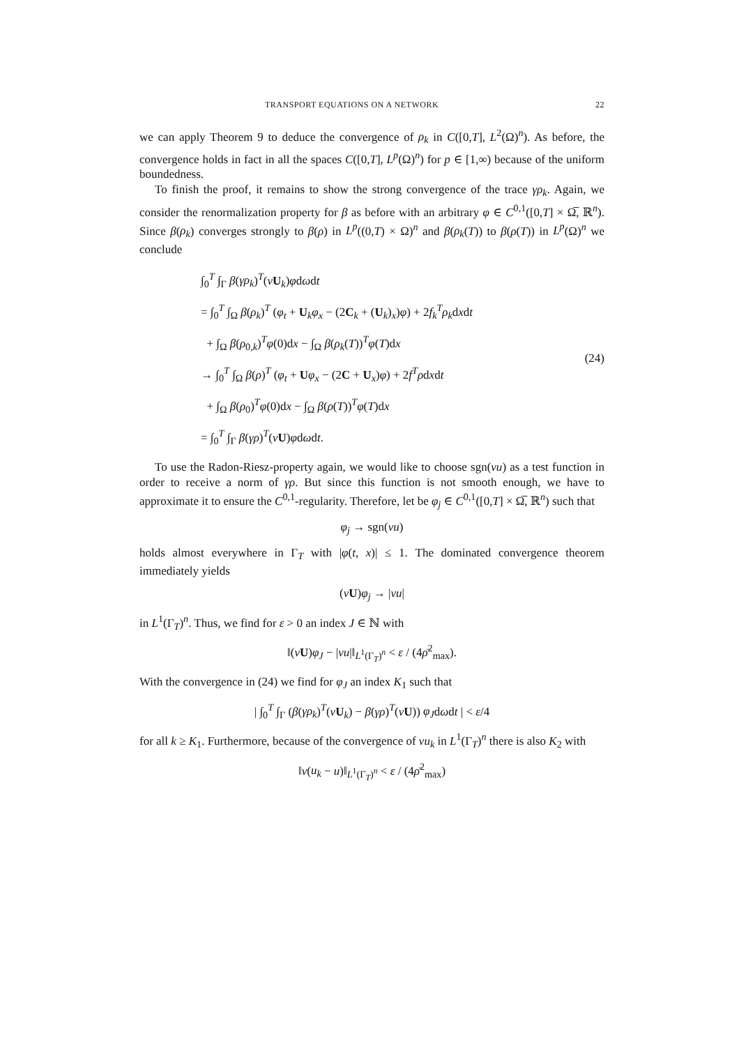TRANSPORT EQUATIONS ON A NETWORK 22
we can apply Theorem 9 to deduce the convergence of ρ<sub>k</sub> in C([0,T], L<sup>2</sup>(Ω)<sup>n</sup>). As before, the convergence holds in fact in all the spaces C([0,T], L<sup>p</sup>(Ω)<sup>n</sup>) for p ∈ [1,∞) because of the uniform boundedness.
To finish the proof, it remains to show the strong convergence of the trace γρ<sub>k</sub>. Again, we consider the renormalization property for β as before with an arbitrary φ ∈ C<sup>0,1</sup>([0,T] × Ω̅, ℝ<sup>n</sup>). Since β(ρ<sub>k</sub>) converges strongly to β(ρ) in L<sup>p</sup>((0,T) × Ω)<sup>n</sup> and β(ρ<sub>k</sub>(T)) to β(ρ(T)) in L<sup>p</sup>(Ω)<sup>n</sup> we conclude
∫<sub>0</sub><sup>T</sup> ∫<sub>Γ</sub> β(γρ<sub>k</sub>)<sup>T</sup>(νU<sub>k</sub>)φdωdt
= ∫<sub>0</sub><sup>T</sup> ∫<sub>Ω</sub> β(ρ<sub>k</sub>)<sup>T</sup> (φ<sub>t</sub> + U<sub>k</sub>φ<sub>x</sub> − (2C<sub>k</sub> + (U<sub>k</sub>)<sub>x</sub>)φ) + 2f<sub>k</sub><sup>T</sup>ρ<sub>k</sub>dxdt
+ ∫<sub>Ω</sub> β(ρ<sub>0,k</sub>)<sup>T</sup>φ(0)dx − ∫<sub>Ω</sub> β(ρ<sub>k</sub>(T))<sup>T</sup>φ(T)dx
→ ∫<sub>0</sub><sup>T</sup> ∫<sub>Ω</sub> β(ρ)<sup>T</sup> (φ<sub>t</sub> + Uφ<sub>x</sub> − (2C + U<sub>x</sub>)φ) + 2f<sup>T</sup>ρdxdt
+ ∫<sub>Ω</sub> β(ρ<sub>0</sub>)<sup>T</sup>φ(0)dx − ∫<sub>Ω</sub> β(ρ(T))<sup>T</sup>φ(T)dx
= ∫<sub>0</sub><sup>T</sup> ∫<sub>Γ</sub> β(γρ)<sup>T</sup>(νU)φdωdt.
(24)
To use the Radon-Riesz-property again, we would like to choose sgn(νu) as a test function in order to receive a norm of γρ. But since this function is not smooth enough, we have to approximate it to ensure the C<sup>0,1</sup>-regularity. Therefore, let be φ<sub>j</sub> ∈ C<sup>0,1</sup>([0,T] × Ω̅, ℝ<sup>n</sup>) such that
φ<sub>j</sub> → sgn(νu)
holds almost everywhere in Γ<sub>T</sub> with |φ(t, x)| ≤ 1. The dominated convergence theorem immediately yields
(νU)φ<sub>j</sub> → |νu|
in L<sup>1</sup>(Γ<sub>T</sub>)<sup>n</sup>. Thus, we find for ε > 0 an index J ∈ ℕ with
‖(νU)φ<sub>J</sub> − |νu|‖<sub>L<sup>1</sup>(Γ<sub>T</sub>)<sup>n</sup></sub> < ε / (4ρ̄<sup>2</sup><sub>max</sub>).
With the convergence in (24) we find for φ<sub>J</sub> an index K<sub>1</sub> such that
| ∫<sub>0</sub><sup>T</sup> ∫<sub>Γ</sub> (β(γρ<sub>k</sub>)<sup>T</sup>(νU<sub>k</sub>) − β(γρ)<sup>T</sup>(νU)) φ<sub>J</sub>dωdt | < ε/4
for all k ≥ K<sub>1</sub>. Furthermore, because of the convergence of νu<sub>k</sub> in L<sup>1</sup>(Γ<sub>T</sub>)<sup>n</sup> there is also K<sub>2</sub> with
‖ν(u<sub>k</sub> − u)‖<sub>L<sup>1</sup>(Γ<sub>T</sub>)<sup>n</sup></sub> < ε / (4ρ̄<sup>2</sup><sub>max</sub>)